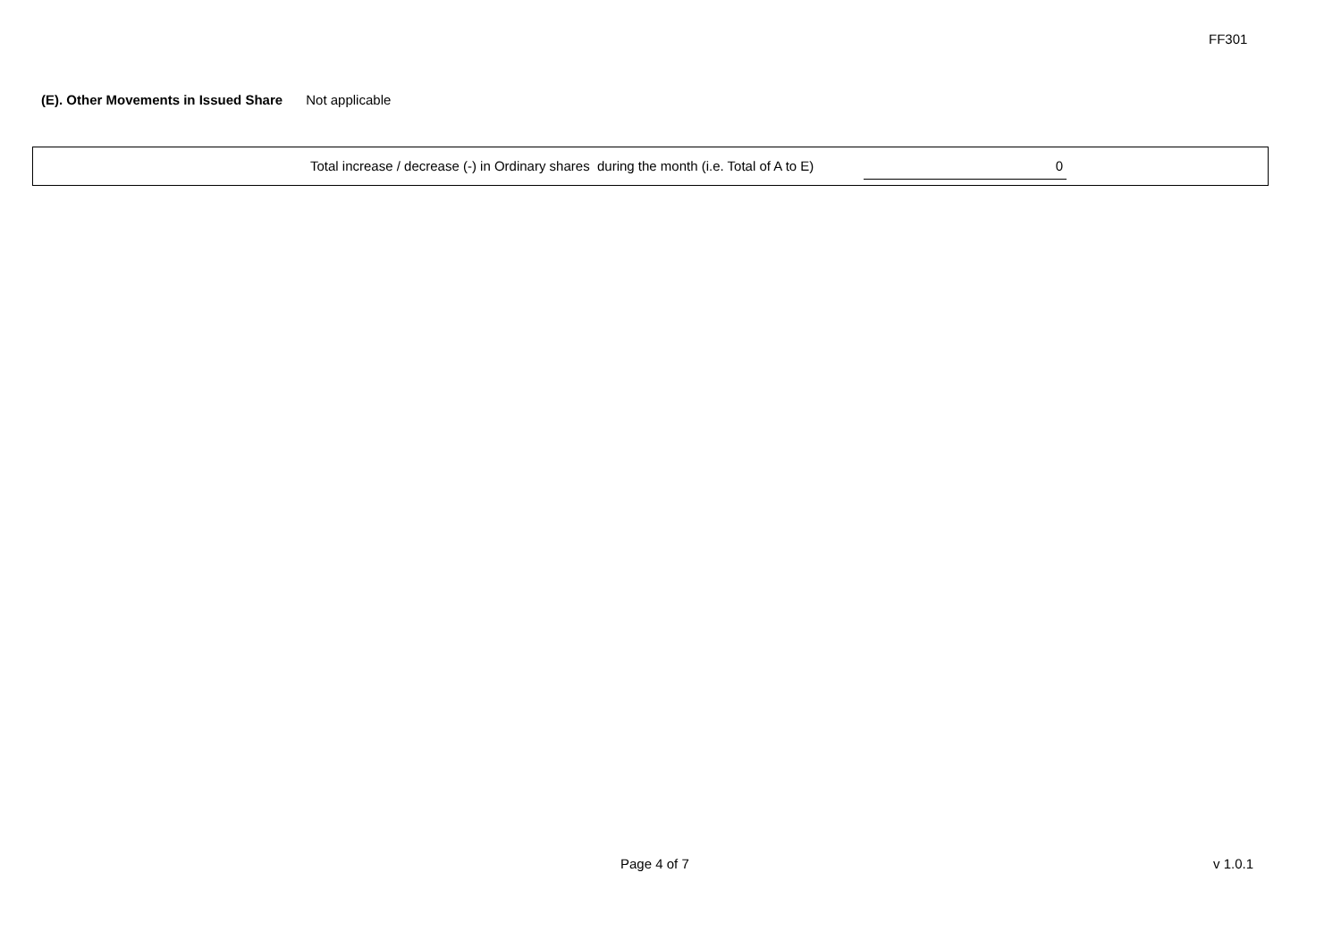FF301
(E). Other Movements in Issued Share Not applicable
Total increase / decrease (-) in Ordinary shares during the month (i.e. Total of A to E) 0
Page 4 of 7 v 1.0.1